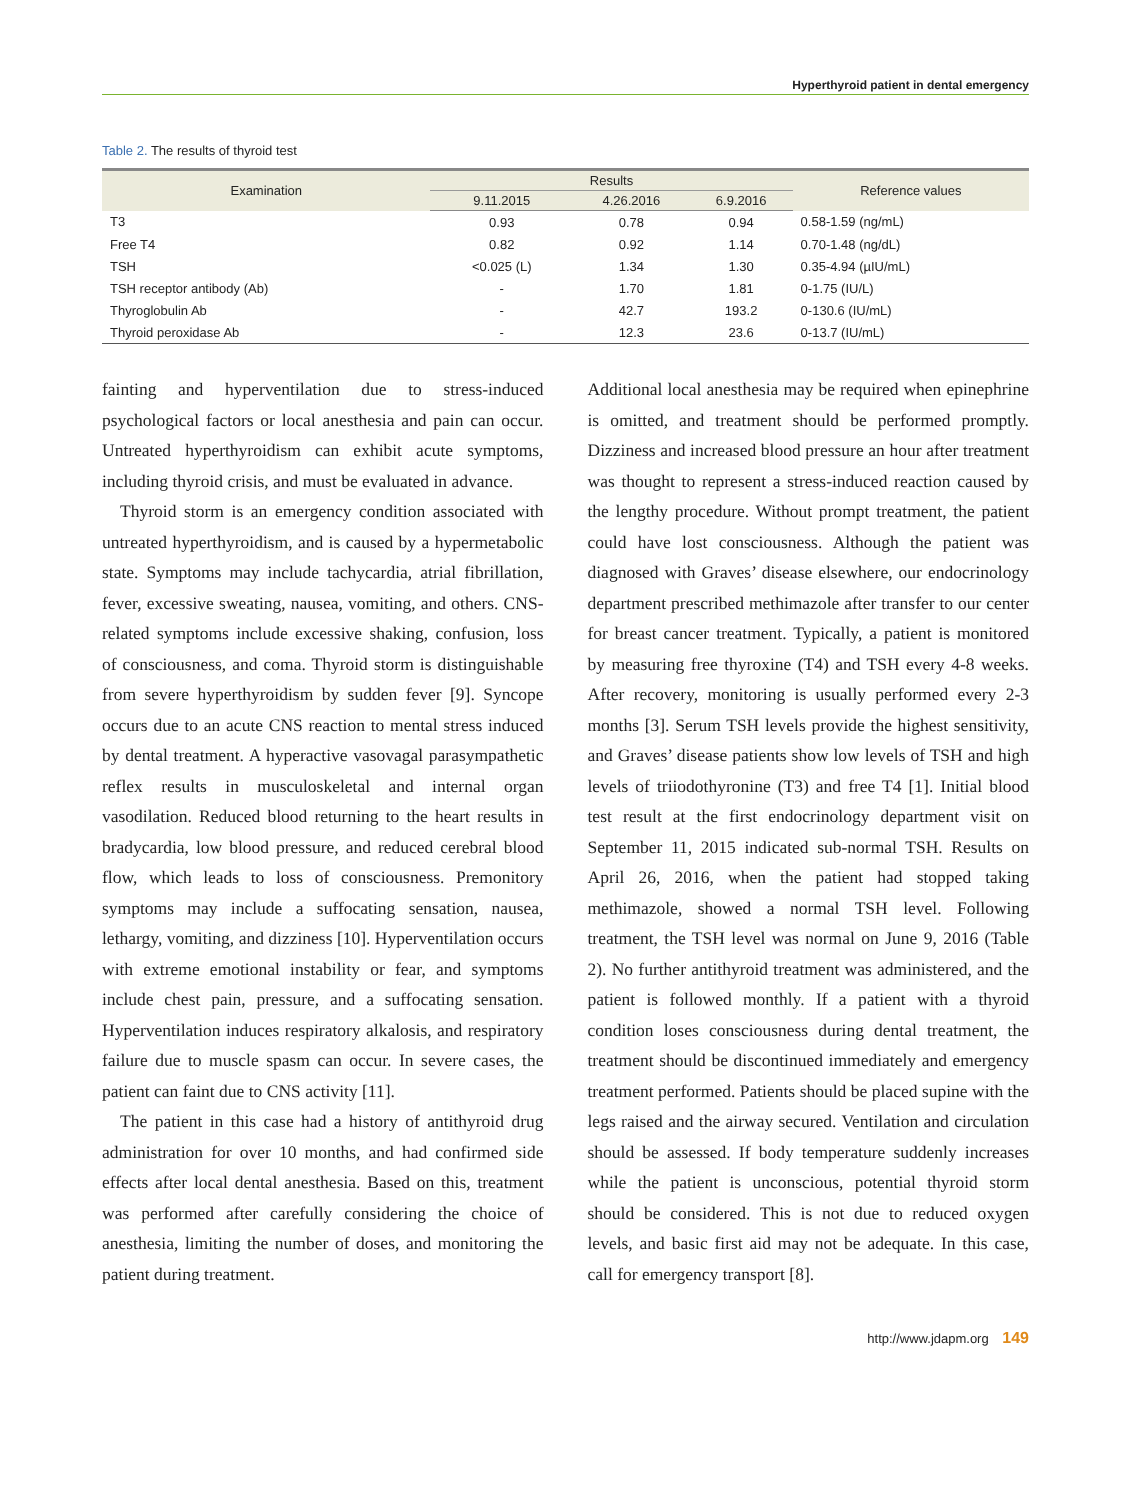Hyperthyroid patient in dental emergency
Table 2. The results of thyroid test
| Examination | Results | | | Reference values |
| --- | --- | --- | --- | --- |
| | 9.11.2015 | 4.26.2016 | 6.9.2016 | |
| T3 | 0.93 | 0.78 | 0.94 | 0.58-1.59 (ng/mL) |
| Free T4 | 0.82 | 0.92 | 1.14 | 0.70-1.48 (ng/dL) |
| TSH | <0.025 (L) | 1.34 | 1.30 | 0.35-4.94 (µIU/mL) |
| TSH receptor antibody (Ab) | - | 1.70 | 1.81 | 0-1.75 (IU/L) |
| Thyroglobulin Ab | - | 42.7 | 193.2 | 0-130.6 (IU/mL) |
| Thyroid peroxidase Ab | - | 12.3 | 23.6 | 0-13.7 (IU/mL) |
fainting and hyperventilation due to stress-induced psychological factors or local anesthesia and pain can occur. Untreated hyperthyroidism can exhibit acute symptoms, including thyroid crisis, and must be evaluated in advance.
Thyroid storm is an emergency condition associated with untreated hyperthyroidism, and is caused by a hypermetabolic state. Symptoms may include tachycardia, atrial fibrillation, fever, excessive sweating, nausea, vomiting, and others. CNS-related symptoms include excessive shaking, confusion, loss of consciousness, and coma. Thyroid storm is distinguishable from severe hyperthyroidism by sudden fever [9]. Syncope occurs due to an acute CNS reaction to mental stress induced by dental treatment. A hyperactive vasovagal parasympathetic reflex results in musculoskeletal and internal organ vasodilation. Reduced blood returning to the heart results in bradycardia, low blood pressure, and reduced cerebral blood flow, which leads to loss of consciousness. Premonitory symptoms may include a suffocating sensation, nausea, lethargy, vomiting, and dizziness [10]. Hyperventilation occurs with extreme emotional instability or fear, and symptoms include chest pain, pressure, and a suffocating sensation. Hyperventilation induces respiratory alkalosis, and respiratory failure due to muscle spasm can occur. In severe cases, the patient can faint due to CNS activity [11].
The patient in this case had a history of antithyroid drug administration for over 10 months, and had confirmed side effects after local dental anesthesia. Based on this, treatment was performed after carefully considering the choice of anesthesia, limiting the number of doses, and monitoring the patient during treatment.
Additional local anesthesia may be required when epinephrine is omitted, and treatment should be performed promptly. Dizziness and increased blood pressure an hour after treatment was thought to represent a stress-induced reaction caused by the lengthy procedure. Without prompt treatment, the patient could have lost consciousness. Although the patient was diagnosed with Graves’ disease elsewhere, our endocrinology department prescribed methimazole after transfer to our center for breast cancer treatment. Typically, a patient is monitored by measuring free thyroxine (T4) and TSH every 4-8 weeks. After recovery, monitoring is usually performed every 2-3 months [3]. Serum TSH levels provide the highest sensitivity, and Graves’ disease patients show low levels of TSH and high levels of triiodothyronine (T3) and free T4 [1]. Initial blood test result at the first endocrinology department visit on September 11, 2015 indicated sub-normal TSH. Results on April 26, 2016, when the patient had stopped taking methimazole, showed a normal TSH level. Following treatment, the TSH level was normal on June 9, 2016 (Table 2). No further antithyroid treatment was administered, and the patient is followed monthly. If a patient with a thyroid condition loses consciousness during dental treatment, the treatment should be discontinued immediately and emergency treatment performed. Patients should be placed supine with the legs raised and the airway secured. Ventilation and circulation should be assessed. If body temperature suddenly increases while the patient is unconscious, potential thyroid storm should be considered. This is not due to reduced oxygen levels, and basic first aid may not be adequate. In this case, call for emergency transport [8].
http://www.jdapm.org 149